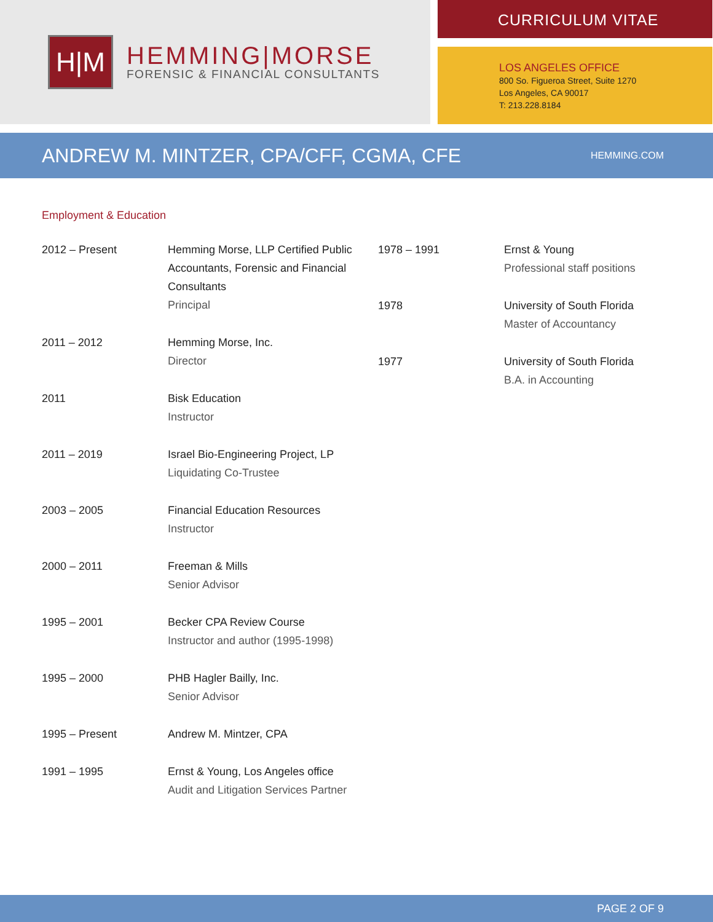H|M
HEMMING|MORSE
FORENSIC & FINANCIAL CONSULTANTS
CURRICULUM VITAE
LOS ANGELES OFFICE
800 So. Figueroa Street, Suite 1270
Los Angeles, CA 90017
T: 213.228.8184
ANDREW M. MINTZER, CPA/CFF, CGMA, CFE
HEMMING.COM
Employment & Education
2012 – Present Hemming Morse, LLP Certified Public Accountants, Forensic and Financial Consultants
Principal
2011 – 2012 Hemming Morse, Inc.
Director
2011 Bisk Education
Instructor
2011 – 2019 Israel Bio-Engineering Project, LP
Liquidating Co-Trustee
2003 – 2005 Financial Education Resources
Instructor
2000 – 2011 Freeman & Mills
Senior Advisor
1995 – 2001 Becker CPA Review Course
Instructor and author (1995-1998)
1995 – 2000 PHB Hagler Bailly, Inc.
Senior Advisor
1995 – Present Andrew M. Mintzer, CPA
1991 – 1995 Ernst & Young, Los Angeles office
Audit and Litigation Services Partner
1978 – 1991 Ernst & Young
Professional staff positions
1978 University of South Florida
Master of Accountancy
1977 University of South Florida
B.A. in Accounting
PAGE 2 OF 9